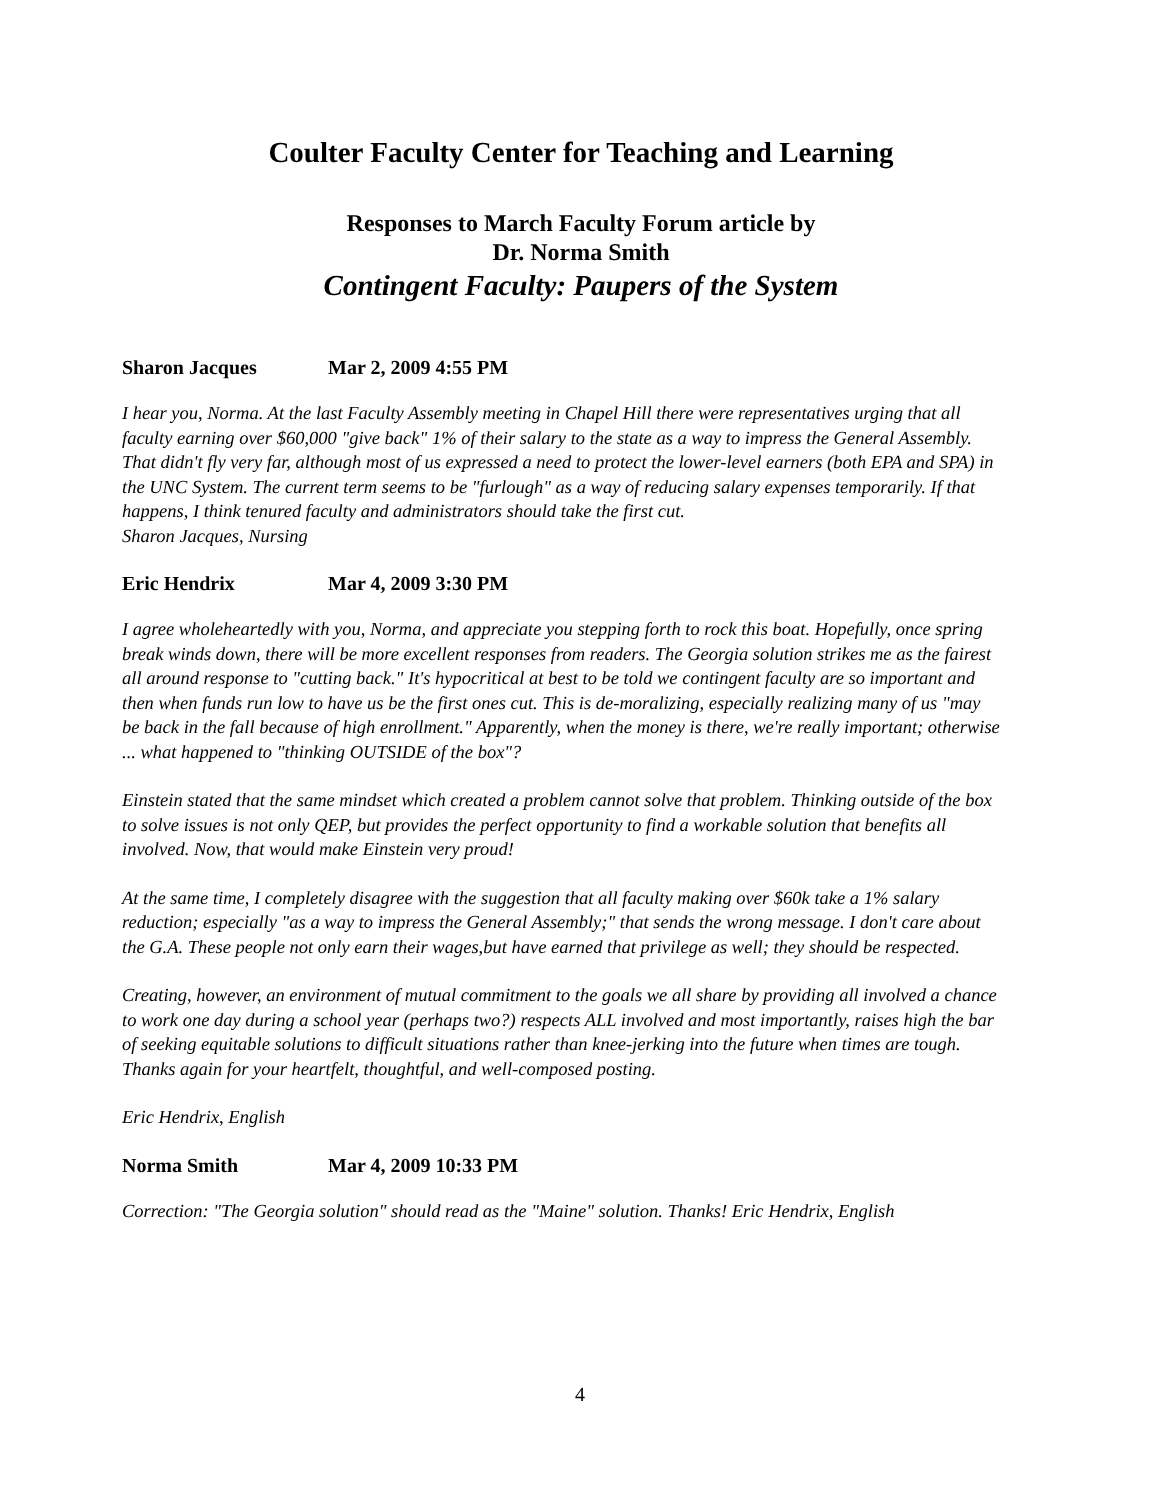Coulter Faculty Center for Teaching and Learning
Responses to March Faculty Forum article by
Dr. Norma Smith
Contingent Faculty: Paupers of the System
Sharon Jacques Mar 2, 2009 4:55 PM
I hear you, Norma. At the last Faculty Assembly meeting in Chapel Hill there were representatives urging that all faculty earning over $60,000 "give back" 1% of their salary to the state as a way to impress the General Assembly. That didn't fly very far, although most of us expressed a need to protect the lower-level earners (both EPA and SPA) in the UNC System. The current term seems to be "furlough" as a way of reducing salary expenses temporarily. If that happens, I think tenured faculty and administrators should take the first cut.
Sharon Jacques, Nursing
Eric Hendrix Mar 4, 2009 3:30 PM
I agree wholeheartedly with you, Norma, and appreciate you stepping forth to rock this boat. Hopefully, once spring break winds down, there will be more excellent responses from readers. The Georgia solution strikes me as the fairest all around response to "cutting back." It's hypocritical at best to be told we contingent faculty are so important and then when funds run low to have us be the first ones cut. This is de-moralizing, especially realizing many of us "may be back in the fall because of high enrollment." Apparently, when the money is there, we're really important; otherwise ... what happened to "thinking OUTSIDE of the box"?
Einstein stated that the same mindset which created a problem cannot solve that problem. Thinking outside of the box to solve issues is not only QEP, but provides the perfect opportunity to find a workable solution that benefits all involved. Now, that would make Einstein very proud!
At the same time, I completely disagree with the suggestion that all faculty making over $60k take a 1% salary reduction; especially "as a way to impress the General Assembly;" that sends the wrong message. I don't care about the G.A. These people not only earn their wages,but have earned that privilege as well; they should be respected.
Creating, however, an environment of mutual commitment to the goals we all share by providing all involved a chance to work one day during a school year (perhaps two?) respects ALL involved and most importantly, raises high the bar of seeking equitable solutions to difficult situations rather than knee-jerking into the future when times are tough. Thanks again for your heartfelt, thoughtful, and well-composed posting.
Eric Hendrix, English
Norma Smith Mar 4, 2009 10:33 PM
Correction: "The Georgia solution" should read as the "Maine" solution. Thanks! Eric Hendrix, English
4